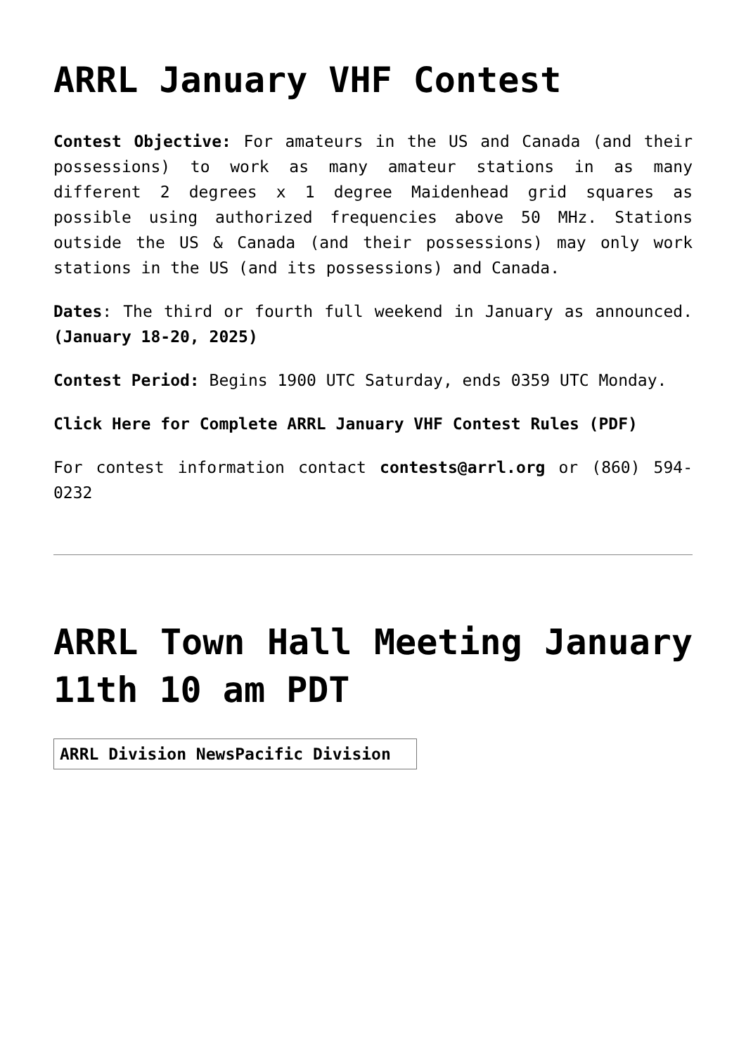ARRL January VHF Contest
Contest Objective: For amateurs in the US and Canada (and their possessions) to work as many amateur stations in as many different 2 degrees x 1 degree Maidenhead grid squares as possible using authorized frequencies above 50 MHz. Stations outside the US & Canada (and their possessions) may only work stations in the US (and its possessions) and Canada.
Dates: The third or fourth full weekend in January as announced. (January 18-20, 2025)
Contest Period: Begins 1900 UTC Saturday, ends 0359 UTC Monday.
Click Here for Complete ARRL January VHF Contest Rules (PDF)
For contest information contact contests@arrl.org or (860) 594-0232
ARRL Town Hall Meeting January 11th 10 am PDT
ARRL Division NewsPacific Division